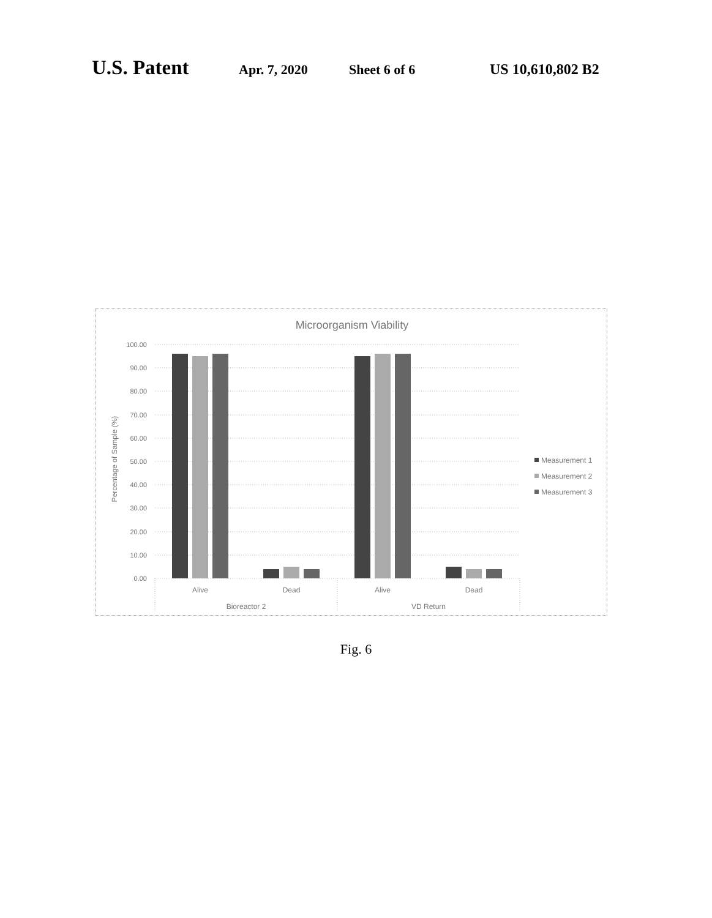U.S. Patent Apr. 7, 2020 Sheet 6 of 6 US 10,610,802 B2
Microorganism Viability
100.00
90.00
80.00
70.00
60.00
50.00
40.00
30.00
20.00
10.00
0.00
Percentage of Sample (%)
Alive
Dead
Alive
Dead
Bioreactor 2
VD Return
Measurement 1
Measurement 2
Measurement 3
Fig. 6